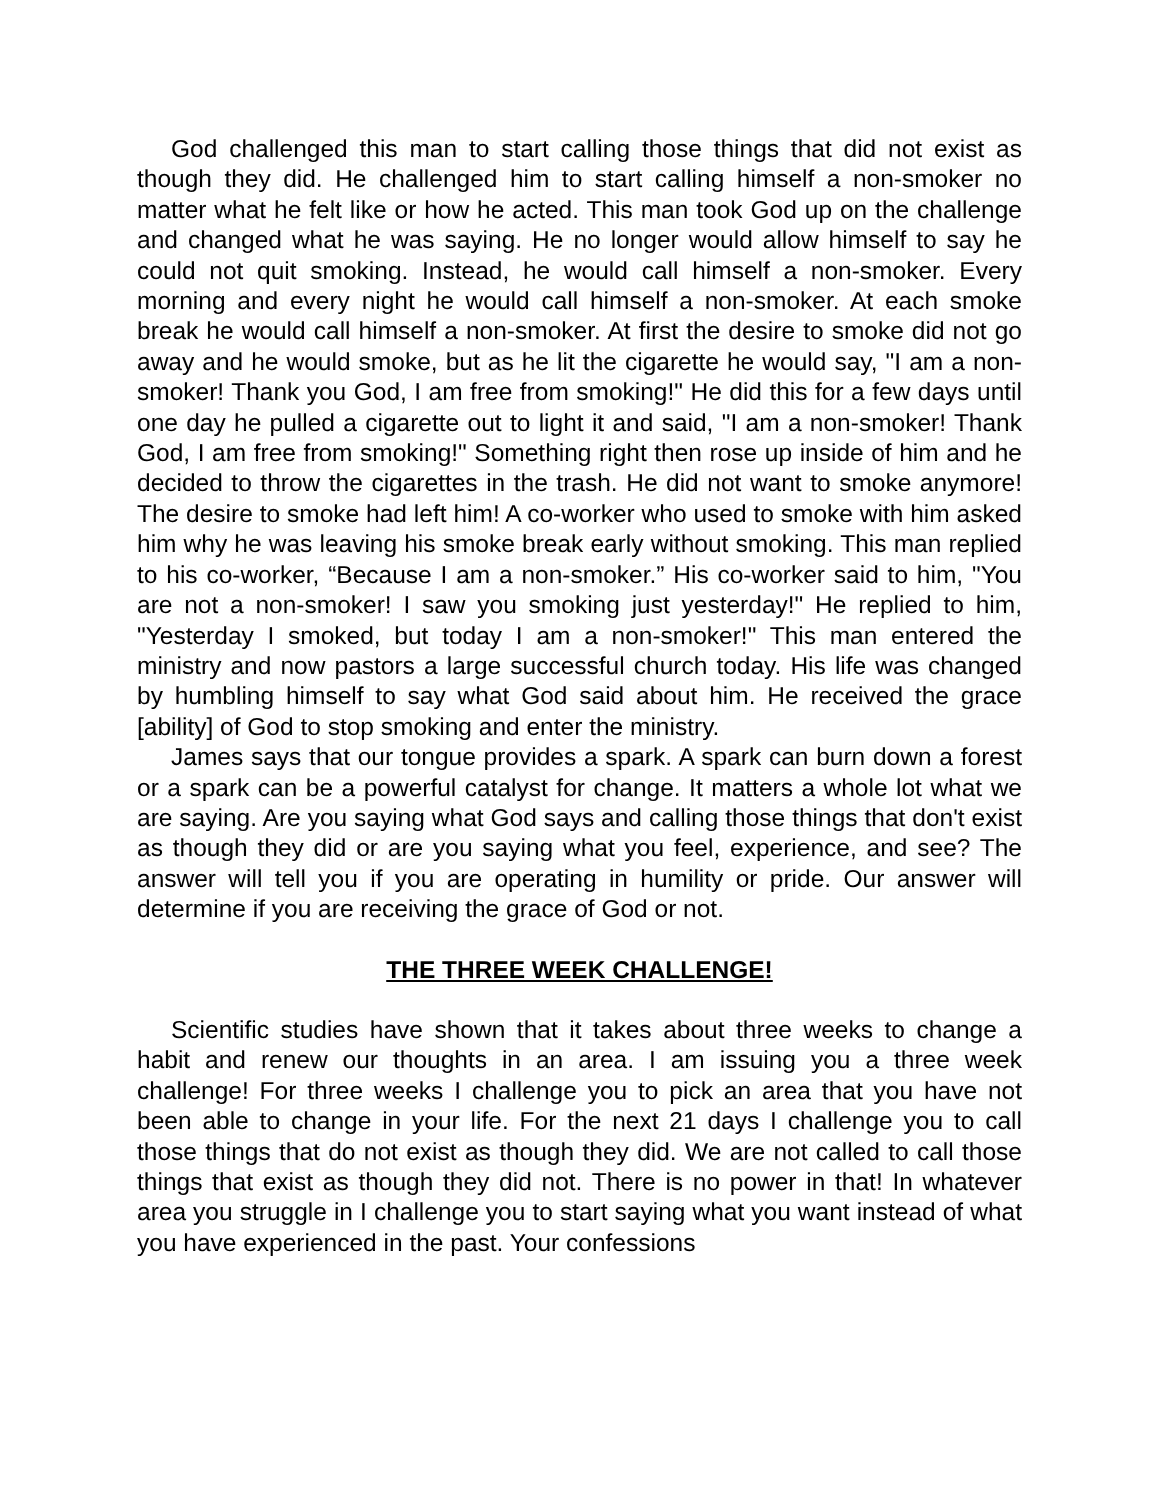God challenged this man to start calling those things that did not exist as though they did. He challenged him to start calling himself a non-smoker no matter what he felt like or how he acted. This man took God up on the challenge and changed what he was saying. He no longer would allow himself to say he could not quit smoking. Instead, he would call himself a non-smoker. Every morning and every night he would call himself a non-smoker. At each smoke break he would call himself a non-smoker. At first the desire to smoke did not go away and he would smoke, but as he lit the cigarette he would say, "I am a non-smoker! Thank you God, I am free from smoking!" He did this for a few days until one day he pulled a cigarette out to light it and said, "I am a non-smoker! Thank God, I am free from smoking!" Something right then rose up inside of him and he decided to throw the cigarettes in the trash. He did not want to smoke anymore! The desire to smoke had left him! A co-worker who used to smoke with him asked him why he was leaving his smoke break early without smoking. This man replied to his co-worker, “Because I am a non-smoker.” His co-worker said to him, "You are not a non-smoker! I saw you smoking just yesterday!" He replied to him, "Yesterday I smoked, but today I am a non-smoker!" This man entered the ministry and now pastors a large successful church today. His life was changed by humbling himself to say what God said about him. He received the grace [ability] of God to stop smoking and enter the ministry.
James says that our tongue provides a spark. A spark can burn down a forest or a spark can be a powerful catalyst for change. It matters a whole lot what we are saying. Are you saying what God says and calling those things that don't exist as though they did or are you saying what you feel, experience, and see? The answer will tell you if you are operating in humility or pride. Our answer will determine if you are receiving the grace of God or not.
THE THREE WEEK CHALLENGE!
Scientific studies have shown that it takes about three weeks to change a habit and renew our thoughts in an area. I am issuing you a three week challenge! For three weeks I challenge you to pick an area that you have not been able to change in your life. For the next 21 days I challenge you to call those things that do not exist as though they did. We are not called to call those things that exist as though they did not. There is no power in that! In whatever area you struggle in I challenge you to start saying what you want instead of what you have experienced in the past. Your confessions